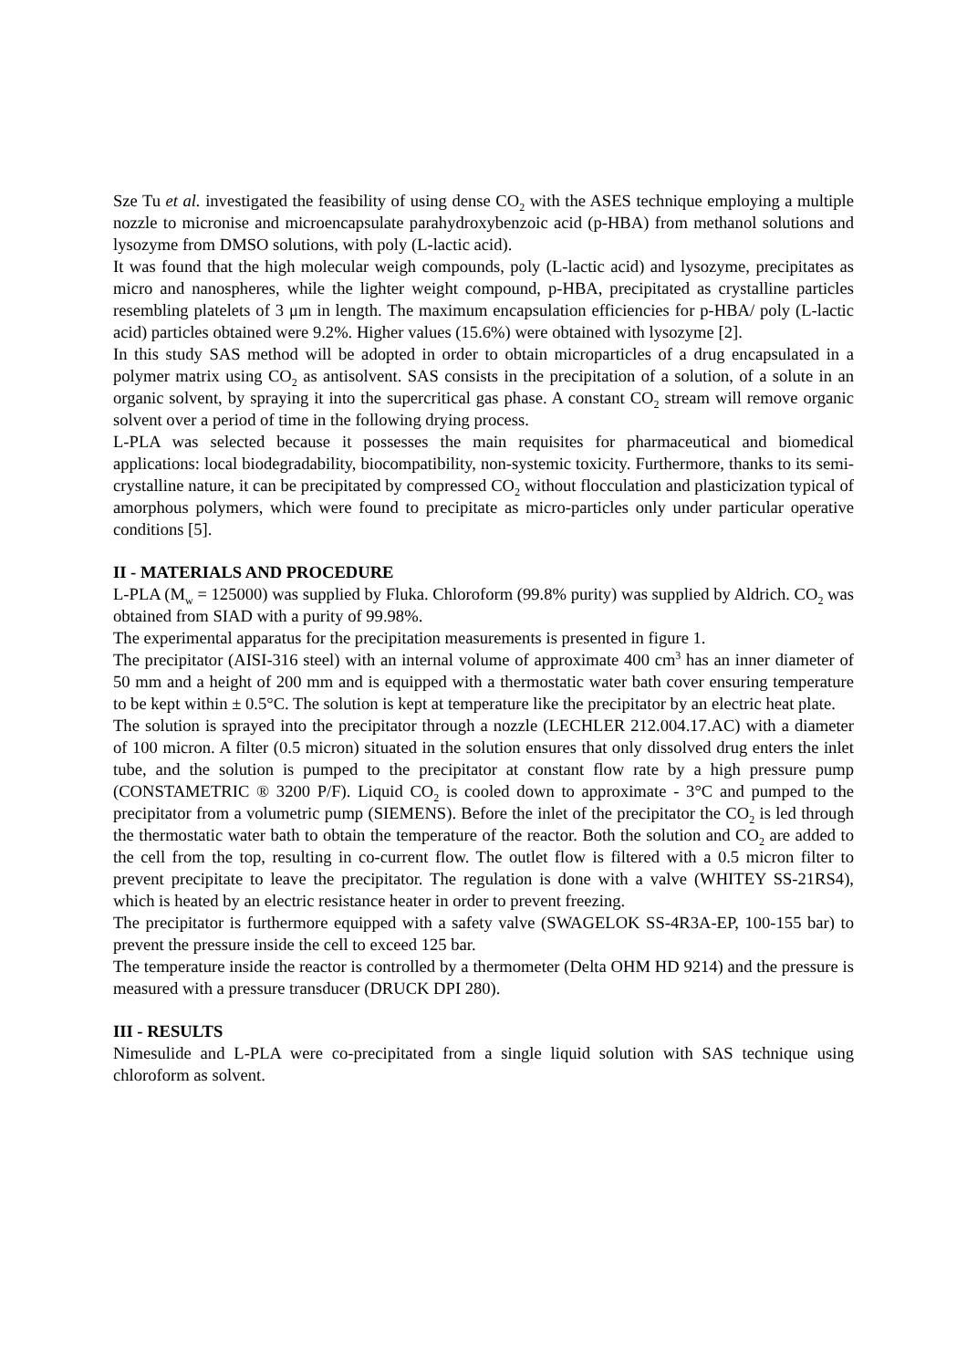Sze Tu et al. investigated the feasibility of using dense CO<sub>2</sub> with the ASES technique employing a multiple nozzle to micronise and microencapsulate parahydroxybenzoic acid (p-HBA) from methanol solutions and lysozyme from DMSO solutions, with poly (L-lactic acid).
It was found that the high molecular weigh compounds, poly (L-lactic acid) and lysozyme, precipitates as micro and nanospheres, while the lighter weight compound, p-HBA, precipitated as crystalline particles resembling platelets of 3 μm in length. The maximum encapsulation efficiencies for p-HBA/ poly (L-lactic acid) particles obtained were 9.2%. Higher values (15.6%) were obtained with lysozyme [2].
In this study SAS method will be adopted in order to obtain microparticles of a drug encapsulated in a polymer matrix using CO<sub>2</sub> as antisolvent. SAS consists in the precipitation of a solution, of a solute in an organic solvent, by spraying it into the supercritical gas phase. A constant CO<sub>2</sub> stream will remove organic solvent over a period of time in the following drying process.
L-PLA was selected because it possesses the main requisites for pharmaceutical and biomedical applications: local biodegradability, biocompatibility, non-systemic toxicity. Furthermore, thanks to its semi-crystalline nature, it can be precipitated by compressed CO<sub>2</sub> without flocculation and plasticization typical of amorphous polymers, which were found to precipitate as micro-particles only under particular operative conditions [5].
II - MATERIALS AND PROCEDURE
L-PLA (M<sub>w</sub> = 125000) was supplied by Fluka. Chloroform (99.8% purity) was supplied by Aldrich. CO<sub>2</sub> was obtained from SIAD with a purity of 99.98%.
The experimental apparatus for the precipitation measurements is presented in figure 1.
The precipitator (AISI-316 steel) with an internal volume of approximate 400 cm<sup>3</sup> has an inner diameter of 50 mm and a height of 200 mm and is equipped with a thermostatic water bath cover ensuring temperature to be kept within ± 0.5°C. The solution is kept at temperature like the precipitator by an electric heat plate.
The solution is sprayed into the precipitator through a nozzle (LECHLER 212.004.17.AC) with a diameter of 100 micron. A filter (0.5 micron) situated in the solution ensures that only dissolved drug enters the inlet tube, and the solution is pumped to the precipitator at constant flow rate by a high pressure pump (CONSTAMETRIC ® 3200 P/F). Liquid CO<sub>2</sub> is cooled down to approximate - 3°C and pumped to the precipitator from a volumetric pump (SIEMENS). Before the inlet of the precipitator the CO<sub>2</sub> is led through the thermostatic water bath to obtain the temperature of the reactor. Both the solution and CO<sub>2</sub> are added to the cell from the top, resulting in co-current flow. The outlet flow is filtered with a 0.5 micron filter to prevent precipitate to leave the precipitator. The regulation is done with a valve (WHITEY SS-21RS4), which is heated by an electric resistance heater in order to prevent freezing.
The precipitator is furthermore equipped with a safety valve (SWAGELOK SS-4R3A-EP, 100-155 bar) to prevent the pressure inside the cell to exceed 125 bar.
The temperature inside the reactor is controlled by a thermometer (Delta OHM HD 9214) and the pressure is measured with a pressure transducer (DRUCK DPI 280).
III - RESULTS
Nimesulide and L-PLA were co-precipitated from a single liquid solution with SAS technique using chloroform as solvent.